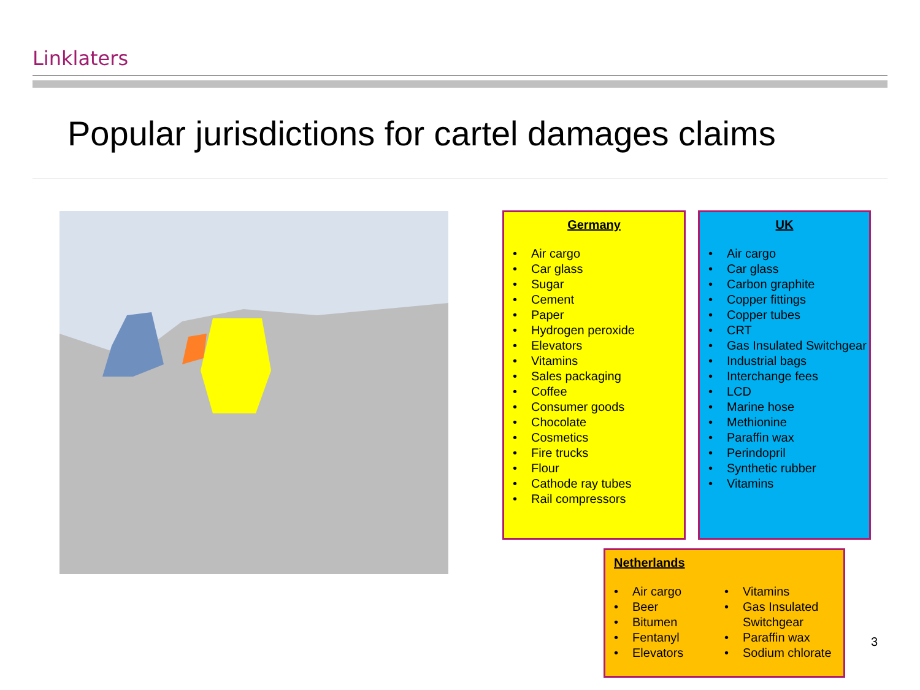Linklaters
Popular jurisdictions for cartel damages claims
Germany
• Air cargo
• Car glass
• Sugar
• Cement
• Paper
• Hydrogen peroxide
• Elevators
• Vitamins
• Sales packaging
• Coffee
• Consumer goods
• Chocolate
• Cosmetics
• Fire trucks
• Flour
• Cathode ray tubes
• Rail compressors
UK
• Air cargo
• Car glass
• Carbon graphite
• Copper fittings
• Copper tubes
• CRT
• Gas Insulated Switchgear
• Industrial bags
• Interchange fees
• LCD
• Marine hose
• Methionine
• Paraffin wax
• Perindopril
• Synthetic rubber
• Vitamins
Netherlands
• Air cargo
• Beer
• Bitumen
• Fentanyl
• Elevators
• Vitamins
• Gas Insulated Switchgear
• Paraffin wax
• Sodium chlorate
3